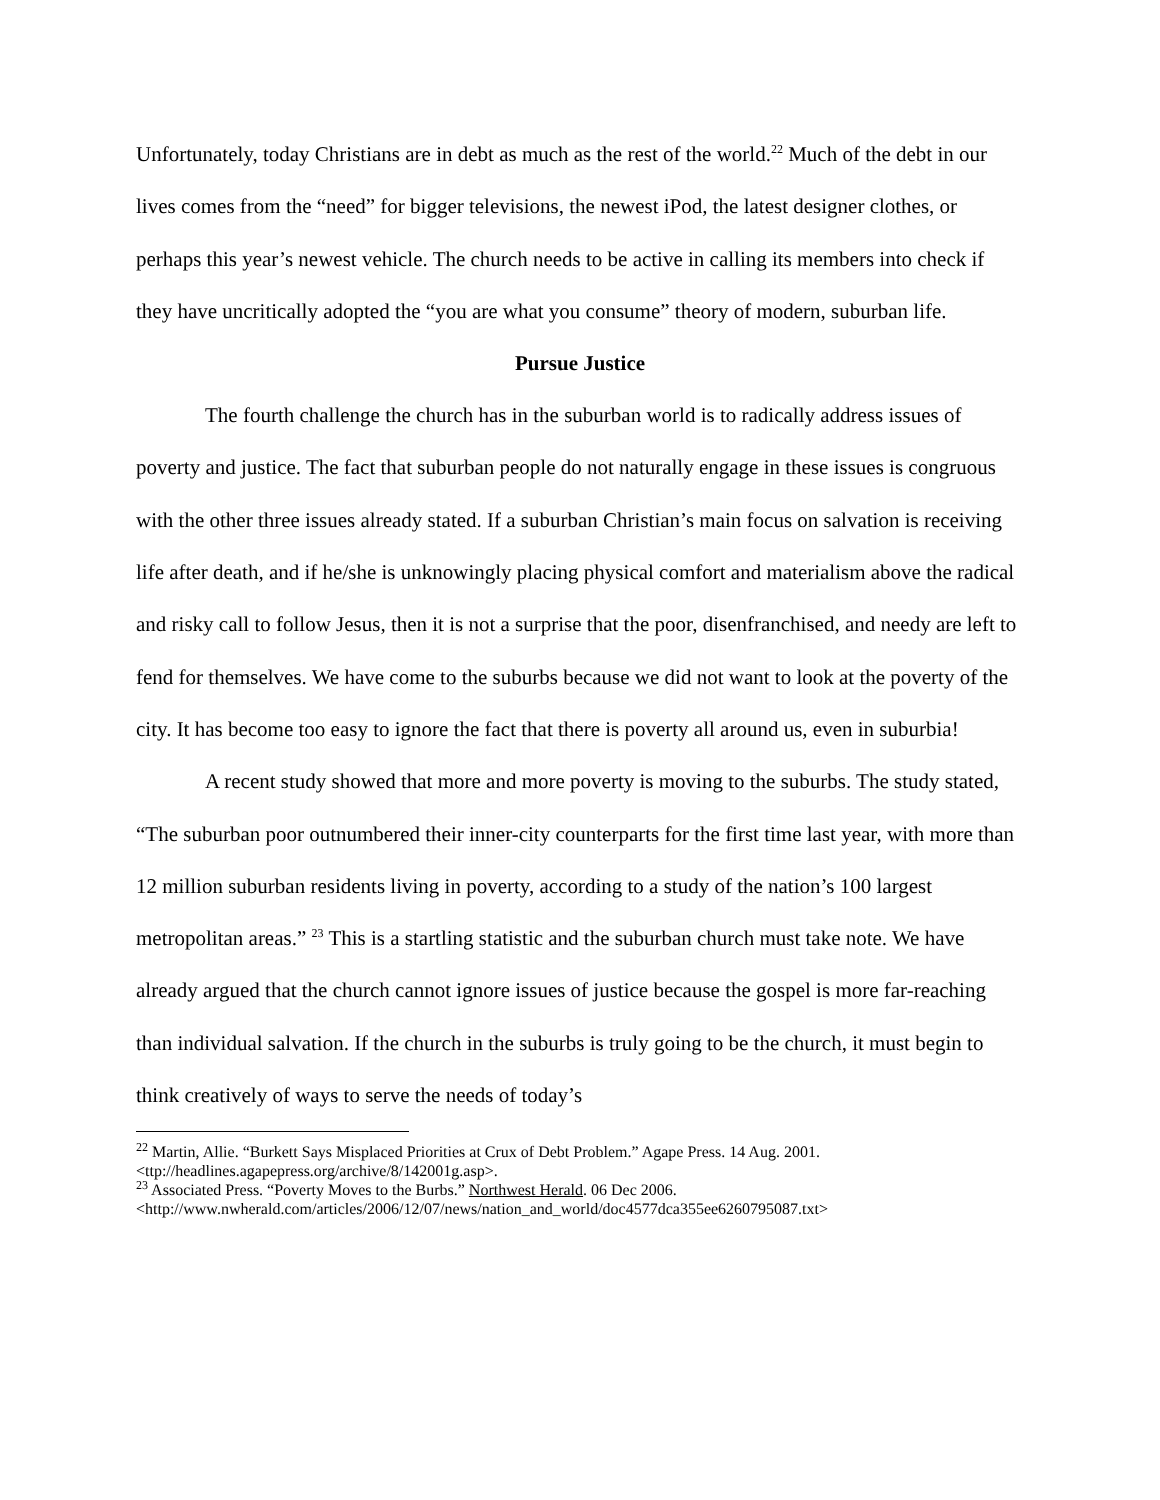Unfortunately, today Christians are in debt as much as the rest of the world.<sup>22</sup> Much of the debt in our lives comes from the “need” for bigger televisions, the newest iPod, the latest designer clothes, or perhaps this year’s newest vehicle. The church needs to be active in calling its members into check if they have uncritically adopted the “you are what you consume” theory of modern, suburban life.
Pursue Justice
The fourth challenge the church has in the suburban world is to radically address issues of poverty and justice. The fact that suburban people do not naturally engage in these issues is congruous with the other three issues already stated. If a suburban Christian’s main focus on salvation is receiving life after death, and if he/she is unknowingly placing physical comfort and materialism above the radical and risky call to follow Jesus, then it is not a surprise that the poor, disenfranchised, and needy are left to fend for themselves. We have come to the suburbs because we did not want to look at the poverty of the city. It has become too easy to ignore the fact that there is poverty all around us, even in suburbia!
A recent study showed that more and more poverty is moving to the suburbs. The study stated, “The suburban poor outnumbered their inner-city counterparts for the first time last year, with more than 12 million suburban residents living in poverty, according to a study of the nation’s 100 largest metropolitan areas.” <sup>23</sup> This is a startling statistic and the suburban church must take note. We have already argued that the church cannot ignore issues of justice because the gospel is more far-reaching than individual salvation. If the church in the suburbs is truly going to be the church, it must begin to think creatively of ways to serve the needs of today’s
<sup>22</sup> Martin, Allie. “Burkett Says Misplaced Priorities at Crux of Debt Problem.” Agape Press. 14 Aug. 2001. <ttp://headlines.agapepress.org/archive/8/142001g.asp>.
<sup>23</sup> Associated Press. “Poverty Moves to the Burbs.” Northwest Herald. 06 Dec 2006. <http://www.nwherald.com/articles/2006/12/07/news/nation_and_world/doc4577dca355ee6260795087.txt>